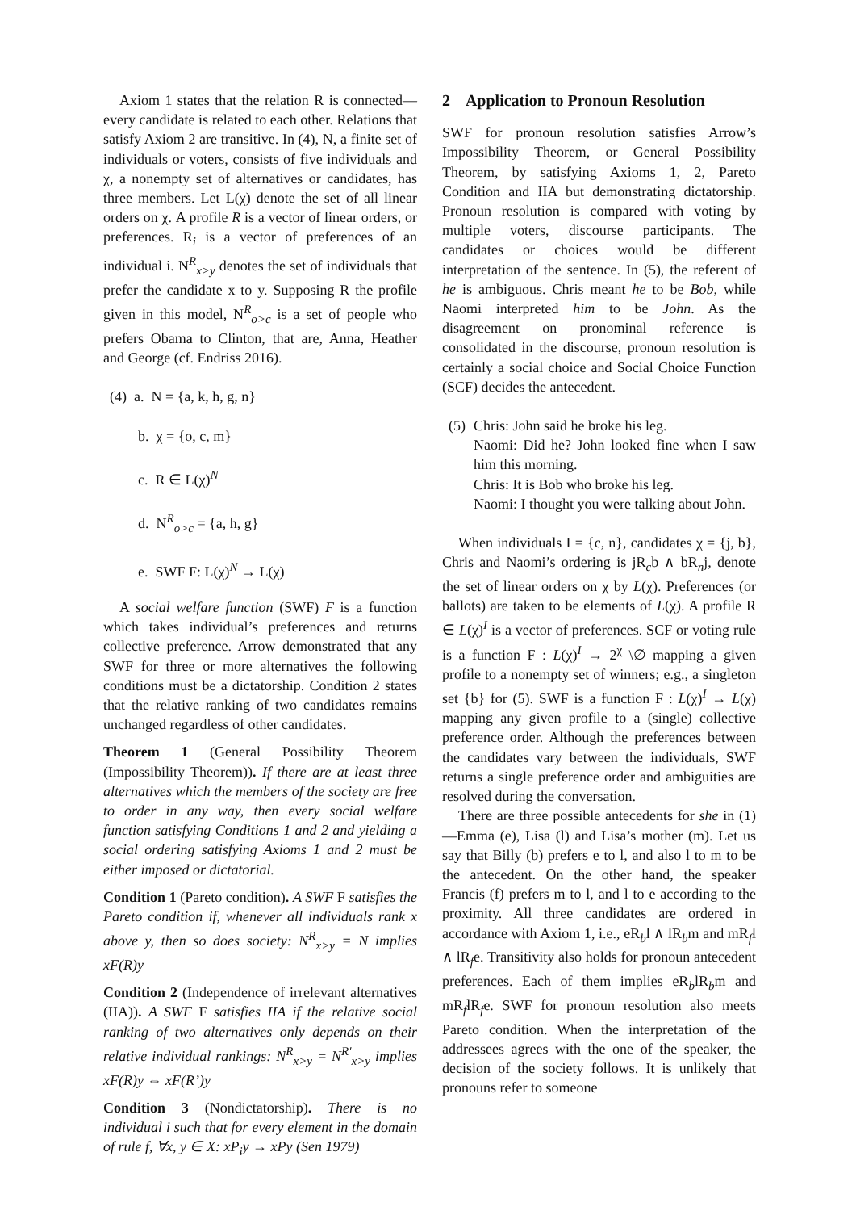Axiom 1 states that the relation R is connected—every candidate is related to each other. Relations that satisfy Axiom 2 are transitive. In (4), N, a finite set of individuals or voters, consists of five individuals and χ, a nonempty set of alternatives or candidates, has three members. Let L(χ) denote the set of all linear orders on χ. A profile R is a vector of linear orders, or preferences. R<sub>i</sub> is a vector of preferences of an individual i. N<sup>R</sup><sub>x>y</sub> denotes the set of individuals that prefer the candidate x to y. Supposing R the profile given in this model, N<sup>R</sup><sub>o>c</sub> is a set of people who prefers Obama to Clinton, that are, Anna, Heather and George (cf. Endriss 2016).
(4) a. N = {a, k, h, g, n}
b. χ = {o, c, m}
c. R ∈ L(χ)<sup>N</sup>
d. N<sup>R</sup><sub>o>c</sub> = {a, h, g}
e. SWF F: L(χ)<sup>N</sup> → L(χ)
A social welfare function (SWF) F is a function which takes individual’s preferences and returns collective preference. Arrow demonstrated that any SWF for three or more alternatives the following conditions must be a dictatorship. Condition 2 states that the relative ranking of two candidates remains unchanged regardless of other candidates.
Theorem 1 (General Possibility Theorem (Impossibility Theorem)). If there are at least three alternatives which the members of the society are free to order in any way, then every social welfare function satisfying Conditions 1 and 2 and yielding a social ordering satisfying Axioms 1 and 2 must be either imposed or dictatorial.
Condition 1 (Pareto condition). A SWF F satisfies the Pareto condition if, whenever all individuals rank x above y, then so does society: N<sup>R</sup><sub>x>y</sub> = N implies xF(R)y
Condition 2 (Independence of irrelevant alternatives (IIA)). A SWF F satisfies IIA if the relative social ranking of two alternatives only depends on their relative individual rankings: N<sup>R</sup><sub>x>y</sub> = N<sup>R′</sup><sub>x>y</sub> implies xF(R)y ⇔ xF(R’)y
Condition 3 (Nondictatorship). There is no individual i such that for every element in the domain of rule f, ∀x, y ∈ X: xP<sub>i</sub>y → xPy (Sen 1979)
2 Application to Pronoun Resolution
SWF for pronoun resolution satisfies Arrow’s Impossibility Theorem, or General Possibility Theorem, by satisfying Axioms 1, 2, Pareto Condition and IIA but demonstrating dictatorship. Pronoun resolution is compared with voting by multiple voters, discourse participants. The candidates or choices would be different interpretation of the sentence. In (5), the referent of he is ambiguous. Chris meant he to be Bob, while Naomi interpreted him to be John. As the disagreement on pronominal reference is consolidated in the discourse, pronoun resolution is certainly a social choice and Social Choice Function (SCF) decides the antecedent.
(5)
Chris: John said he broke his leg.
Naomi: Did he? John looked fine when I saw him this morning.
Chris: It is Bob who broke his leg.
Naomi: I thought you were talking about John.
When individuals I = {c, n}, candidates χ = {j, b}, Chris and Naomi’s ordering is jR<sub>c</sub>b ∧ bR<sub>n</sub>j, denote the set of linear orders on χ by L(χ). Preferences (or ballots) are taken to be elements of L(χ). A profile R ∈ L(χ)<sup>I</sup> is a vector of preferences. SCF or voting rule is a function F : L(χ)<sup>I</sup> → 2<sup>χ</sup> \∅ mapping a given profile to a nonempty set of winners; e.g., a singleton set {b} for (5). SWF is a function F : L(χ)<sup>I</sup> → L(χ) mapping any given profile to a (single) collective preference order. Although the preferences between the candidates vary between the individuals, SWF returns a single preference order and ambiguities are resolved during the conversation.
There are three possible antecedents for she in (1)—Emma (e), Lisa (l) and Lisa’s mother (m). Let us say that Billy (b) prefers e to l, and also l to m to be the antecedent. On the other hand, the speaker Francis (f) prefers m to l, and l to e according to the proximity. All three candidates are ordered in accordance with Axiom 1, i.e., eR<sub>b</sub>l ∧ lR<sub>b</sub>m and mR<sub>f</sub>l ∧ lR<sub>f</sub>e. Transitivity also holds for pronoun antecedent preferences. Each of them implies eR<sub>b</sub>lR<sub>b</sub>m and mR<sub>f</sub>lR<sub>f</sub>e. SWF for pronoun resolution also meets Pareto condition. When the interpretation of the addressees agrees with the one of the speaker, the decision of the society follows. It is unlikely that pronouns refer to someone